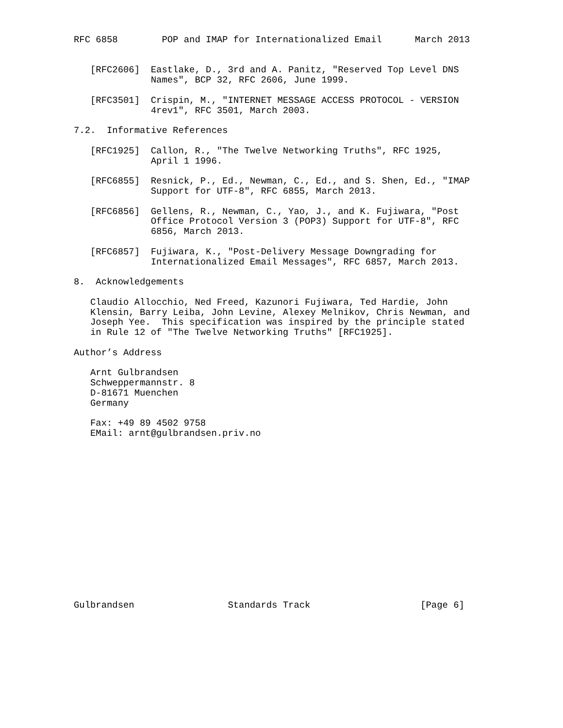RFC 6858        POP and IMAP for Internationalized Email      March 2013


   [RFC2606]  Eastlake, D., 3rd and A. Panitz, "Reserved Top Level DNS
              Names", BCP 32, RFC 2606, June 1999.

   [RFC3501]  Crispin, M., "INTERNET MESSAGE ACCESS PROTOCOL - VERSION
              4rev1", RFC 3501, March 2003.

7.2.  Informative References

   [RFC1925]  Callon, R., "The Twelve Networking Truths", RFC 1925,
              April 1 1996.

   [RFC6855]  Resnick, P., Ed., Newman, C., Ed., and S. Shen, Ed., "IMAP
              Support for UTF-8", RFC 6855, March 2013.

   [RFC6856]  Gellens, R., Newman, C., Yao, J., and K. Fujiwara, "Post
              Office Protocol Version 3 (POP3) Support for UTF-8", RFC
              6856, March 2013.

   [RFC6857]  Fujiwara, K., "Post-Delivery Message Downgrading for
              Internationalized Email Messages", RFC 6857, March 2013.

8.  Acknowledgements

   Claudio Allocchio, Ned Freed, Kazunori Fujiwara, Ted Hardie, John
   Klensin, Barry Leiba, John Levine, Alexey Melnikov, Chris Newman, and
   Joseph Yee.  This specification was inspired by the principle stated
   in Rule 12 of "The Twelve Networking Truths" [RFC1925].

Author’s Address

   Arnt Gulbrandsen
   Schweppermannstr. 8
   D-81671 Muenchen
   Germany

   Fax: +49 89 4502 9758
   EMail: arnt@gulbrandsen.priv.no
















Gulbrandsen                 Standards Track                    [Page 6]